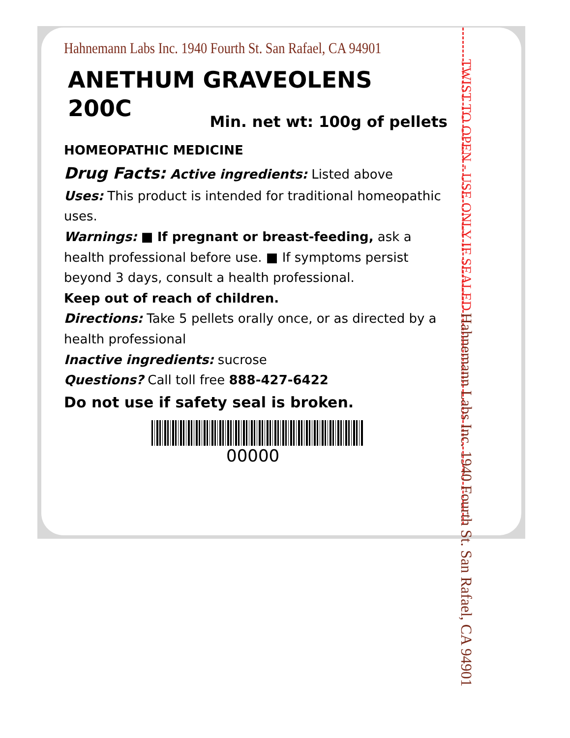Hahnemann Labs Inc. 1940 Fourth St. San Rafael, CA 94901
ANETHUM GRAVEOLENS
200C
Min. net wt: 100g of pellets
HOMEOPATHIC MEDICINE
Drug Facts: Active ingredients: Listed above
Uses: This product is intended for traditional homeopathic uses.
Warnings: ■ If pregnant or breast-feeding, ask a health professional before use. ■ If symptoms persist beyond 3 days, consult a health professional.
Keep out of reach of children.
Directions: Take 5 pellets orally once, or as directed by a health professional
Inactive ingredients: sucrose
Questions? Call toll free 888-427-6422
Do not use if safety seal is broken.
00000
TWIST TO OPEN - USE ONLY IF SEALED Hahnemann Labs Inc. 1940 Fourth St. San Rafael, CA 94901